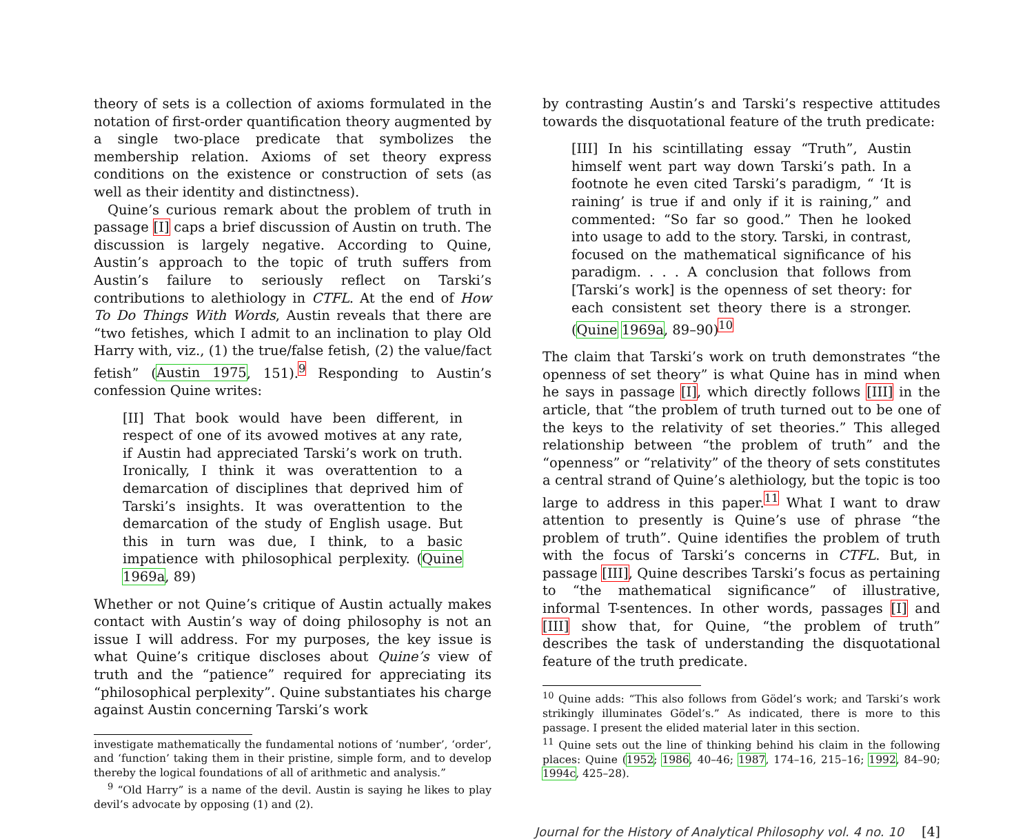theory of sets is a collection of axioms formulated in the notation of first-order quantification theory augmented by a single two-place predicate that symbolizes the membership relation. Axioms of set theory express conditions on the existence or construction of sets (as well as their identity and distinctness).
Quine’s curious remark about the problem of truth in passage [I] caps a brief discussion of Austin on truth. The discussion is largely negative. According to Quine, Austin’s approach to the topic of truth suffers from Austin’s failure to seriously reflect on Tarski’s contributions to alethiology in CTFL. At the end of How To Do Things With Words, Austin reveals that there are “two fetishes, which I admit to an inclination to play Old Harry with, viz., (1) the true/false fetish, (2) the value/fact fetish” (Austin 1975, 151).<sup>9</sup> Responding to Austin’s confession Quine writes:
[II] That book would have been different, in respect of one of its avowed motives at any rate, if Austin had appreciated Tarski’s work on truth. Ironically, I think it was overattention to a demarcation of disciplines that deprived him of Tarski’s insights. It was overattention to the demarcation of the study of English usage. But this in turn was due, I think, to a basic impatience with philosophical perplexity. (Quine 1969a, 89)
Whether or not Quine’s critique of Austin actually makes contact with Austin’s way of doing philosophy is not an issue I will address. For my purposes, the key issue is what Quine’s critique discloses about Quine’s view of truth and the “patience” required for appreciating its “philosophical perplexity”. Quine substantiates his charge against Austin concerning Tarski’s work
investigate mathematically the fundamental notions of ‘number’, ‘order’, and ‘function’ taking them in their pristine, simple form, and to develop thereby the logical foundations of all of arithmetic and analysis.”
<sup>9</sup> “Old Harry” is a name of the devil. Austin is saying he likes to play devil’s advocate by opposing (1) and (2).
by contrasting Austin’s and Tarski’s respective attitudes towards the disquotational feature of the truth predicate:
[III] In his scintillating essay “Truth”, Austin himself went part way down Tarski’s path. In a footnote he even cited Tarski’s paradigm, “ ‘It is raining’ is true if and only if it is raining,” and commented: “So far so good.” Then he looked into usage to add to the story. Tarski, in contrast, focused on the mathematical significance of his paradigm. . . . A conclusion that follows from [Tarski’s work] is the openness of set theory: for each consistent set theory there is a stronger. (Quine 1969a, 89–90)<sup>10</sup>
The claim that Tarski’s work on truth demonstrates “the openness of set theory” is what Quine has in mind when he says in passage [I], which directly follows [III] in the article, that “the problem of truth turned out to be one of the keys to the relativity of set theories.” This alleged relationship between “the problem of truth” and the “openness” or “relativity” of the theory of sets constitutes a central strand of Quine’s alethiology, but the topic is too large to address in this paper.<sup>11</sup> What I want to draw attention to presently is Quine’s use of phrase “the problem of truth”. Quine identifies the problem of truth with the focus of Tarski’s concerns in CTFL. But, in passage [III], Quine describes Tarski’s focus as pertaining to “the mathematical significance” of illustrative, informal T-sentences. In other words, passages [I] and [III] show that, for Quine, “the problem of truth” describes the task of understanding the disquotational feature of the truth predicate.
<sup>10</sup> Quine adds: “This also follows from Gödel’s work; and Tarski’s work strikingly illuminates Gödel’s.” As indicated, there is more to this passage. I present the elided material later in this section.
<sup>11</sup> Quine sets out the line of thinking behind his claim in the following places: Quine (1952; 1986, 40–46; 1987, 174–16, 215–16; 1992, 84–90; 1994c, 425–28).
Journal for the History of Analytical Philosophy vol. 4 no. 10 [4]